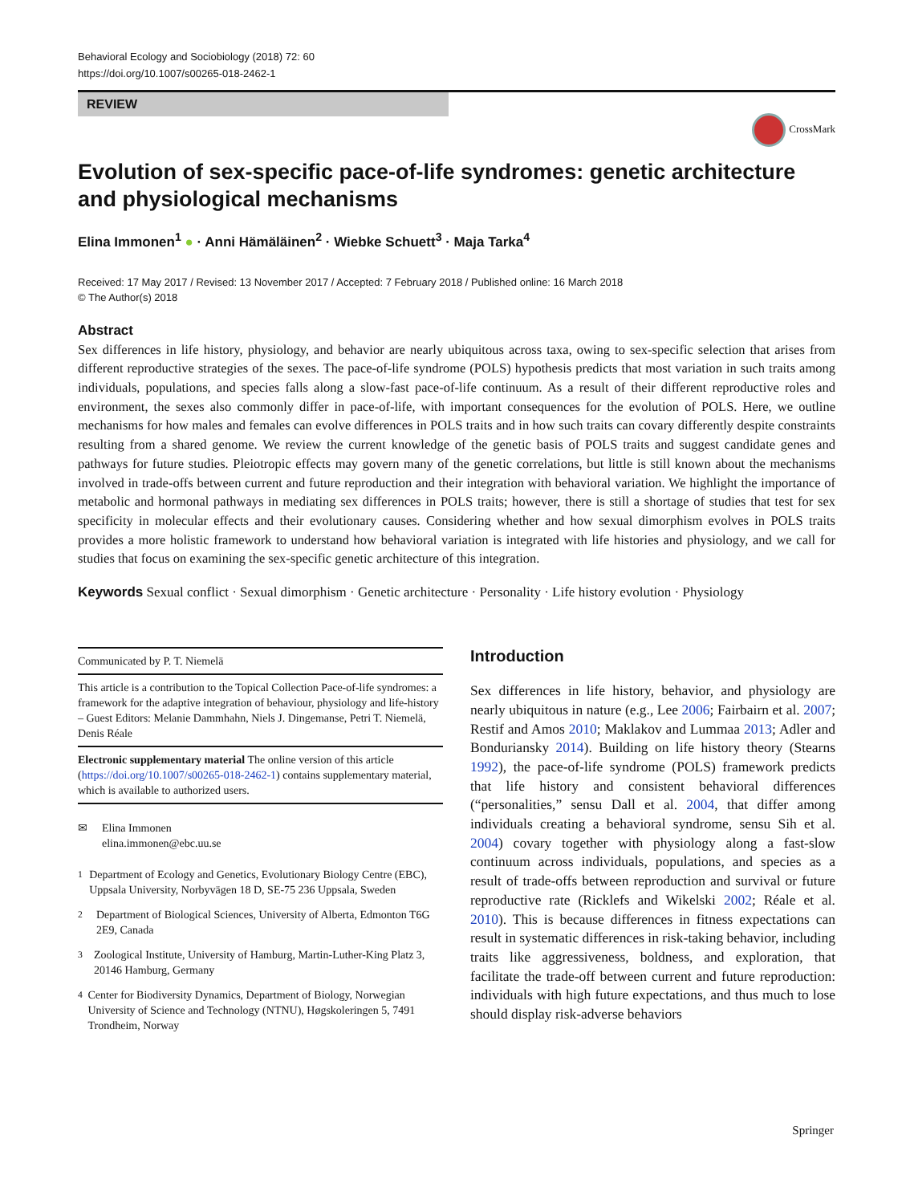Behavioral Ecology and Sociobiology (2018) 72: 60
https://doi.org/10.1007/s00265-018-2462-1
REVIEW
CrossMark
Evolution of sex-specific pace-of-life syndromes: genetic architecture and physiological mechanisms
Elina Immonen<sup>1</sup> ● · Anni Hämäläinen<sup>2</sup> · Wiebke Schuett<sup>3</sup> · Maja Tarka<sup>4</sup>
Received: 17 May 2017 / Revised: 13 November 2017 / Accepted: 7 February 2018 / Published online: 16 March 2018
© The Author(s) 2018
Abstract
Sex differences in life history, physiology, and behavior are nearly ubiquitous across taxa, owing to sex-specific selection that arises from different reproductive strategies of the sexes. The pace-of-life syndrome (POLS) hypothesis predicts that most variation in such traits among individuals, populations, and species falls along a slow-fast pace-of-life continuum. As a result of their different reproductive roles and environment, the sexes also commonly differ in pace-of-life, with important consequences for the evolution of POLS. Here, we outline mechanisms for how males and females can evolve differences in POLS traits and in how such traits can covary differently despite constraints resulting from a shared genome. We review the current knowledge of the genetic basis of POLS traits and suggest candidate genes and pathways for future studies. Pleiotropic effects may govern many of the genetic correlations, but little is still known about the mechanisms involved in trade-offs between current and future reproduction and their integration with behavioral variation. We highlight the importance of metabolic and hormonal pathways in mediating sex differences in POLS traits; however, there is still a shortage of studies that test for sex specificity in molecular effects and their evolutionary causes. Considering whether and how sexual dimorphism evolves in POLS traits provides a more holistic framework to understand how behavioral variation is integrated with life histories and physiology, and we call for studies that focus on examining the sex-specific genetic architecture of this integration.
Keywords Sexual conflict · Sexual dimorphism · Genetic architecture · Personality · Life history evolution · Physiology
Communicated by P. T. Niemelä
This article is a contribution to the Topical Collection Pace-of-life syndromes: a framework for the adaptive integration of behaviour, physiology and life-history – Guest Editors: Melanie Dammhahn, Niels J. Dingemanse, Petri T. Niemelä, Denis Réale
Electronic supplementary material The online version of this article (https://doi.org/10.1007/s00265-018-2462-1) contains supplementary material, which is available to authorized users.
✉ Elina Immonen
elina.immonen@ebc.uu.se
<sup>1</sup> Department of Ecology and Genetics, Evolutionary Biology Centre (EBC), Uppsala University, Norbyvägen 18 D, SE-75 236 Uppsala, Sweden
<sup>2</sup> Department of Biological Sciences, University of Alberta, Edmonton T6G 2E9, Canada
<sup>3</sup> Zoological Institute, University of Hamburg, Martin-Luther-King Platz 3, 20146 Hamburg, Germany
<sup>4</sup> Center for Biodiversity Dynamics, Department of Biology, Norwegian University of Science and Technology (NTNU), Høgskoleringen 5, 7491 Trondheim, Norway
Introduction
Sex differences in life history, behavior, and physiology are nearly ubiquitous in nature (e.g., Lee 2006; Fairbairn et al. 2007; Restif and Amos 2010; Maklakov and Lummaa 2013; Adler and Bonduriansky 2014). Building on life history theory (Stearns 1992), the pace-of-life syndrome (POLS) framework predicts that life history and consistent behavioral differences (“personalities,” sensu Dall et al. 2004, that differ among individuals creating a behavioral syndrome, sensu Sih et al. 2004) covary together with physiology along a fast-slow continuum across individuals, populations, and species as a result of trade-offs between reproduction and survival or future reproductive rate (Ricklefs and Wikelski 2002; Réale et al. 2010). This is because differences in fitness expectations can result in systematic differences in risk-taking behavior, including traits like aggressiveness, boldness, and exploration, that facilitate the trade-off between current and future reproduction: individuals with high future expectations, and thus much to lose should display risk-adverse behaviors
Springer